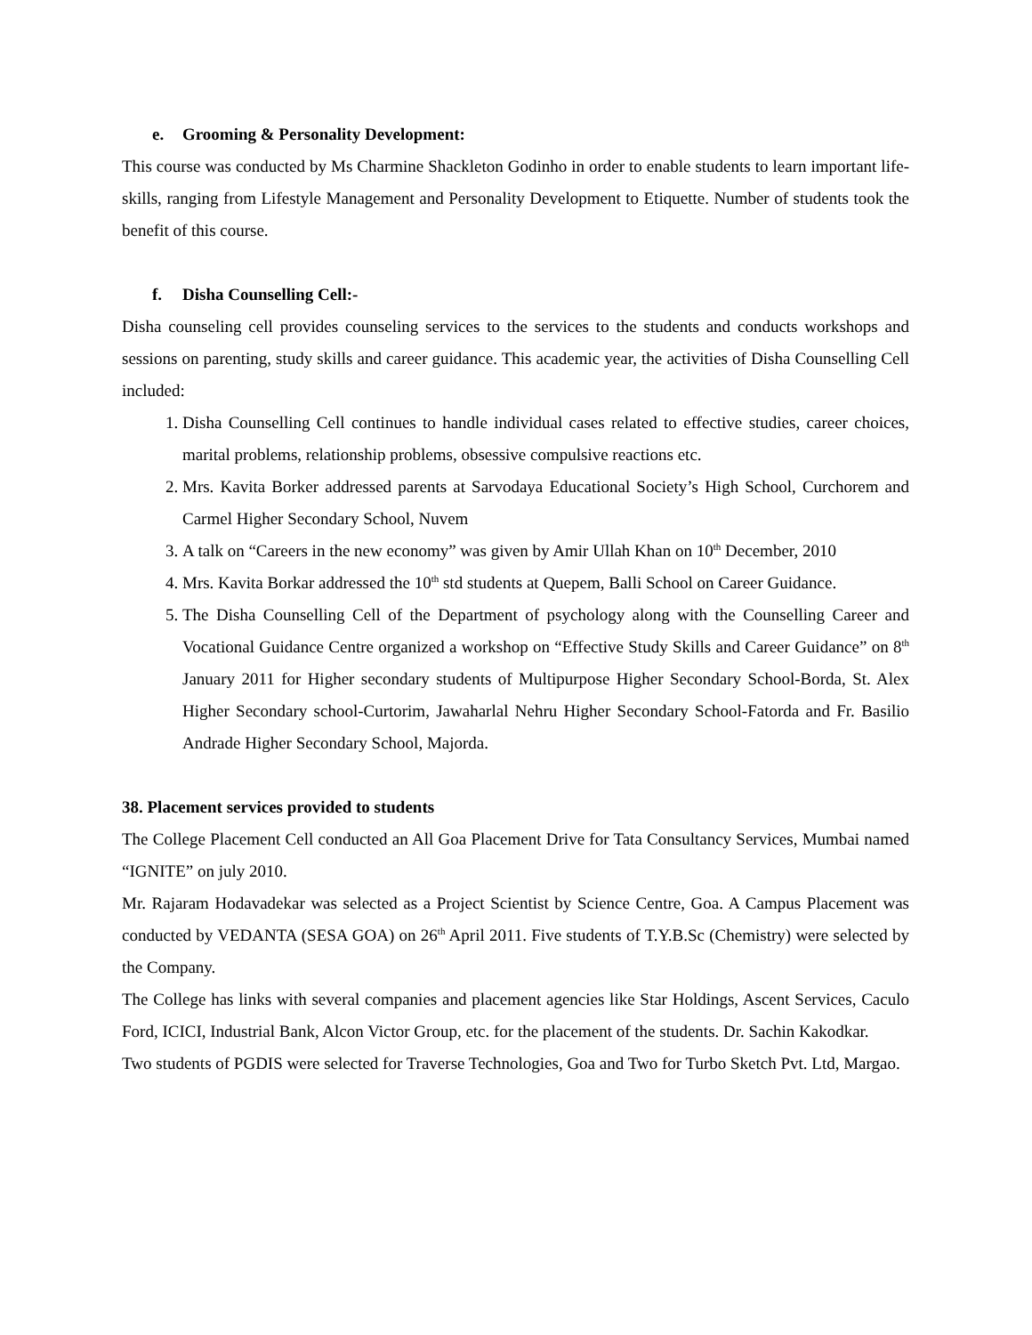e. Grooming & Personality Development:
This course was conducted by Ms Charmine Shackleton Godinho in order to enable students to learn important life-skills, ranging from Lifestyle Management and Personality Development to Etiquette. Number of students took the benefit of this course.
f. Disha Counselling Cell:-
Disha counseling cell provides counseling services to the services to the students and conducts workshops and sessions on parenting, study skills and career guidance. This academic year, the activities of Disha Counselling Cell included:
1. Disha Counselling Cell continues to handle individual cases related to effective studies, career choices, marital problems, relationship problems, obsessive compulsive reactions etc.
2. Mrs. Kavita Borker addressed parents at Sarvodaya Educational Society’s High School, Curchorem and Carmel Higher Secondary School, Nuvem
3. A talk on “Careers in the new economy” was given by Amir Ullah Khan on 10<sup>th</sup> December, 2010
4. Mrs. Kavita Borkar addressed the 10<sup>th</sup> std students at Quepem, Balli School on Career Guidance.
5. The Disha Counselling Cell of the Department of psychology along with the Counselling Career and Vocational Guidance Centre organized a workshop on “Effective Study Skills and Career Guidance” on 8<sup>th</sup> January 2011 for Higher secondary students of Multipurpose Higher Secondary School-Borda, St. Alex Higher Secondary school-Curtorim, Jawaharlal Nehru Higher Secondary School-Fatorda and Fr. Basilio Andrade Higher Secondary School, Majorda.
38. Placement services provided to students
The College Placement Cell conducted an All Goa Placement Drive for Tata Consultancy Services, Mumbai named “IGNITE” on july 2010.
Mr. Rajaram Hodavadekar was selected as a Project Scientist by Science Centre, Goa. A Campus Placement was conducted by VEDANTA (SESA GOA) on 26<sup>th</sup> April 2011. Five students of T.Y.B.Sc (Chemistry) were selected by the Company.
The College has links with several companies and placement agencies like Star Holdings, Ascent Services, Caculo Ford, ICICI, Industrial Bank, Alcon Victor Group, etc. for the placement of the students. Dr. Sachin Kakodkar.
Two students of PGDIS were selected for Traverse Technologies, Goa and Two for Turbo Sketch Pvt. Ltd, Margao.